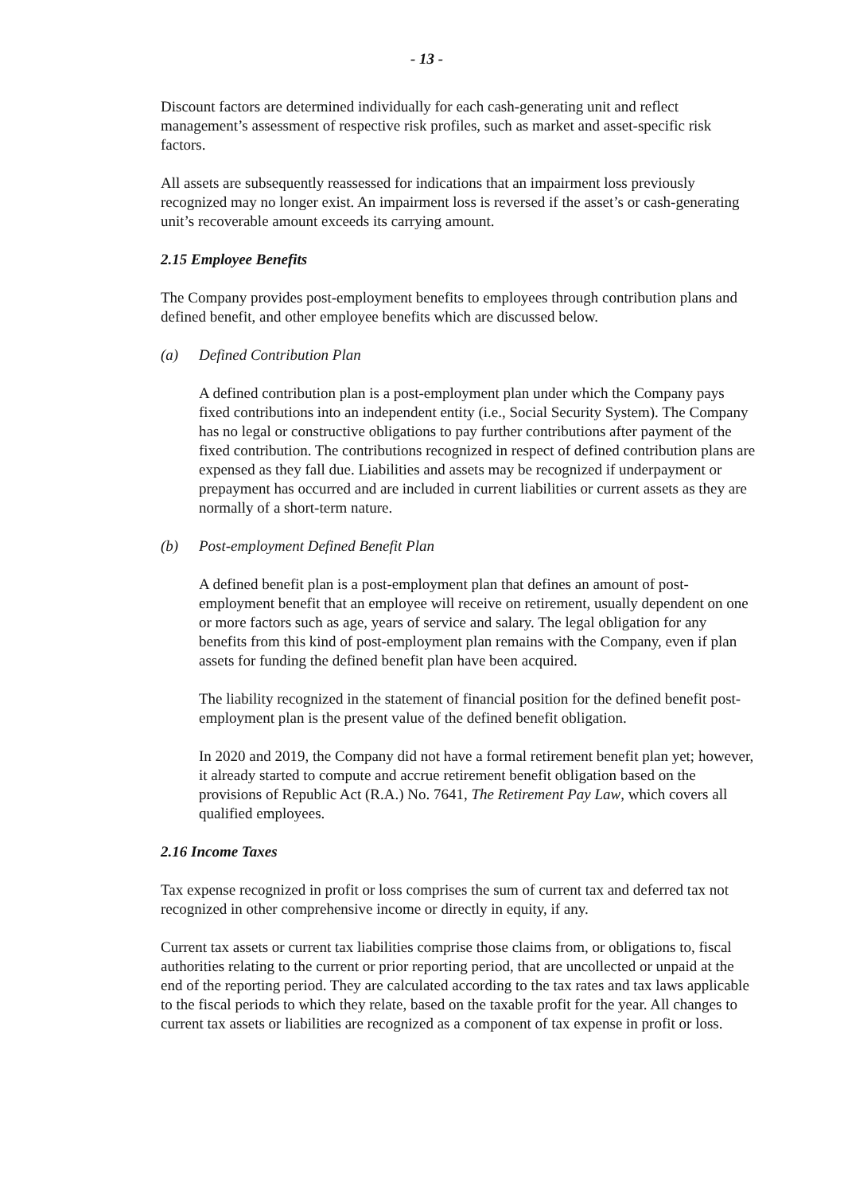- 13 -
Discount factors are determined individually for each cash-generating unit and reflect management’s assessment of respective risk profiles, such as market and asset-specific risk factors.
All assets are subsequently reassessed for indications that an impairment loss previously recognized may no longer exist. An impairment loss is reversed if the asset’s or cash-generating unit’s recoverable amount exceeds its carrying amount.
2.15 Employee Benefits
The Company provides post-employment benefits to employees through contribution plans and defined benefit, and other employee benefits which are discussed below.
(a) Defined Contribution Plan
A defined contribution plan is a post-employment plan under which the Company pays fixed contributions into an independent entity (i.e., Social Security System). The Company has no legal or constructive obligations to pay further contributions after payment of the fixed contribution. The contributions recognized in respect of defined contribution plans are expensed as they fall due. Liabilities and assets may be recognized if underpayment or prepayment has occurred and are included in current liabilities or current assets as they are normally of a short-term nature.
(b) Post-employment Defined Benefit Plan
A defined benefit plan is a post-employment plan that defines an amount of post-employment benefit that an employee will receive on retirement, usually dependent on one or more factors such as age, years of service and salary. The legal obligation for any benefits from this kind of post-employment plan remains with the Company, even if plan assets for funding the defined benefit plan have been acquired.
The liability recognized in the statement of financial position for the defined benefit post-employment plan is the present value of the defined benefit obligation.
In 2020 and 2019, the Company did not have a formal retirement benefit plan yet; however, it already started to compute and accrue retirement benefit obligation based on the provisions of Republic Act (R.A.) No. 7641, The Retirement Pay Law, which covers all qualified employees.
2.16 Income Taxes
Tax expense recognized in profit or loss comprises the sum of current tax and deferred tax not recognized in other comprehensive income or directly in equity, if any.
Current tax assets or current tax liabilities comprise those claims from, or obligations to, fiscal authorities relating to the current or prior reporting period, that are uncollected or unpaid at the end of the reporting period. They are calculated according to the tax rates and tax laws applicable to the fiscal periods to which they relate, based on the taxable profit for the year. All changes to current tax assets or liabilities are recognized as a component of tax expense in profit or loss.